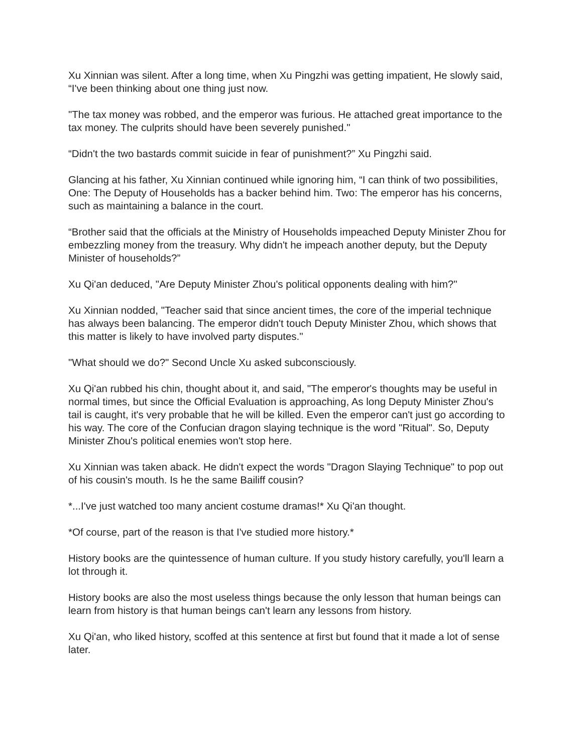Xu Xinnian was silent. After a long time, when Xu Pingzhi was getting impatient, He slowly said, “I've been thinking about one thing just now.
"The tax money was robbed, and the emperor was furious. He attached great importance to the tax money. The culprits should have been severely punished."
“Didn't the two bastards commit suicide in fear of punishment?” Xu Pingzhi said.
Glancing at his father, Xu Xinnian continued while ignoring him, “I can think of two possibilities, One: The Deputy of Households has a backer behind him. Two: The emperor has his concerns, such as maintaining a balance in the court.
“Brother said that the officials at the Ministry of Households impeached Deputy Minister Zhou for embezzling money from the treasury. Why didn't he impeach another deputy, but the Deputy Minister of households?”
Xu Qi'an deduced, "Are Deputy Minister Zhou's political opponents dealing with him?"
Xu Xinnian nodded, "Teacher said that since ancient times, the core of the imperial technique has always been balancing. The emperor didn't touch Deputy Minister Zhou, which shows that this matter is likely to have involved party disputes."
"What should we do?" Second Uncle Xu asked subconsciously.
Xu Qi'an rubbed his chin, thought about it, and said, "The emperor's thoughts may be useful in normal times, but since the Official Evaluation is approaching, As long Deputy Minister Zhou's tail is caught, it's very probable that he will be killed. Even the emperor can't just go according to his way. The core of the Confucian dragon slaying technique is the word "Ritual". So, Deputy Minister Zhou's political enemies won't stop here.
Xu Xinnian was taken aback. He didn't expect the words "Dragon Slaying Technique" to pop out of his cousin's mouth. Is he the same Bailiff cousin?
*...I've just watched too many ancient costume dramas!* Xu Qi'an thought.
*Of course, part of the reason is that I've studied more history.*
History books are the quintessence of human culture. If you study history carefully, you'll learn a lot through it.
History books are also the most useless things because the only lesson that human beings can learn from history is that human beings can't learn any lessons from history.
Xu Qi'an, who liked history, scoffed at this sentence at first but found that it made a lot of sense later.